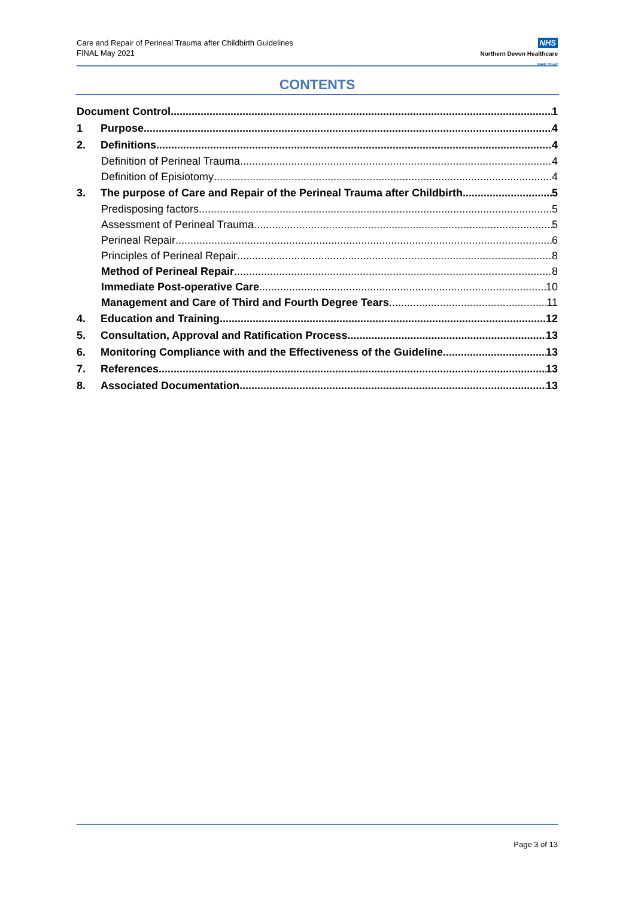Care and Repair of Perineal Trauma after Childbirth Guidelines
FINAL May 2021
NHS
Northern Devon Healthcare
NHS Trust
CONTENTS
Document Control 1
1 Purpose 4
2. Definitions 4
Definition of Perineal Trauma 4
Definition of Episiotomy 4
3. The purpose of Care and Repair of the Perineal Trauma after Childbirth 5
Predisposing factors 5
Assessment of Perineal Trauma 5
Perineal Repair 6
Principles of Perineal Repair 8
Method of Perineal Repair 8
Immediate Post-operative Care 10
Management and Care of Third and Fourth Degree Tears 11
4. Education and Training 12
5. Consultation, Approval and Ratification Process 13
6. Monitoring Compliance with and the Effectiveness of the Guideline 13
7. References 13
8. Associated Documentation 13
Page 3 of 13